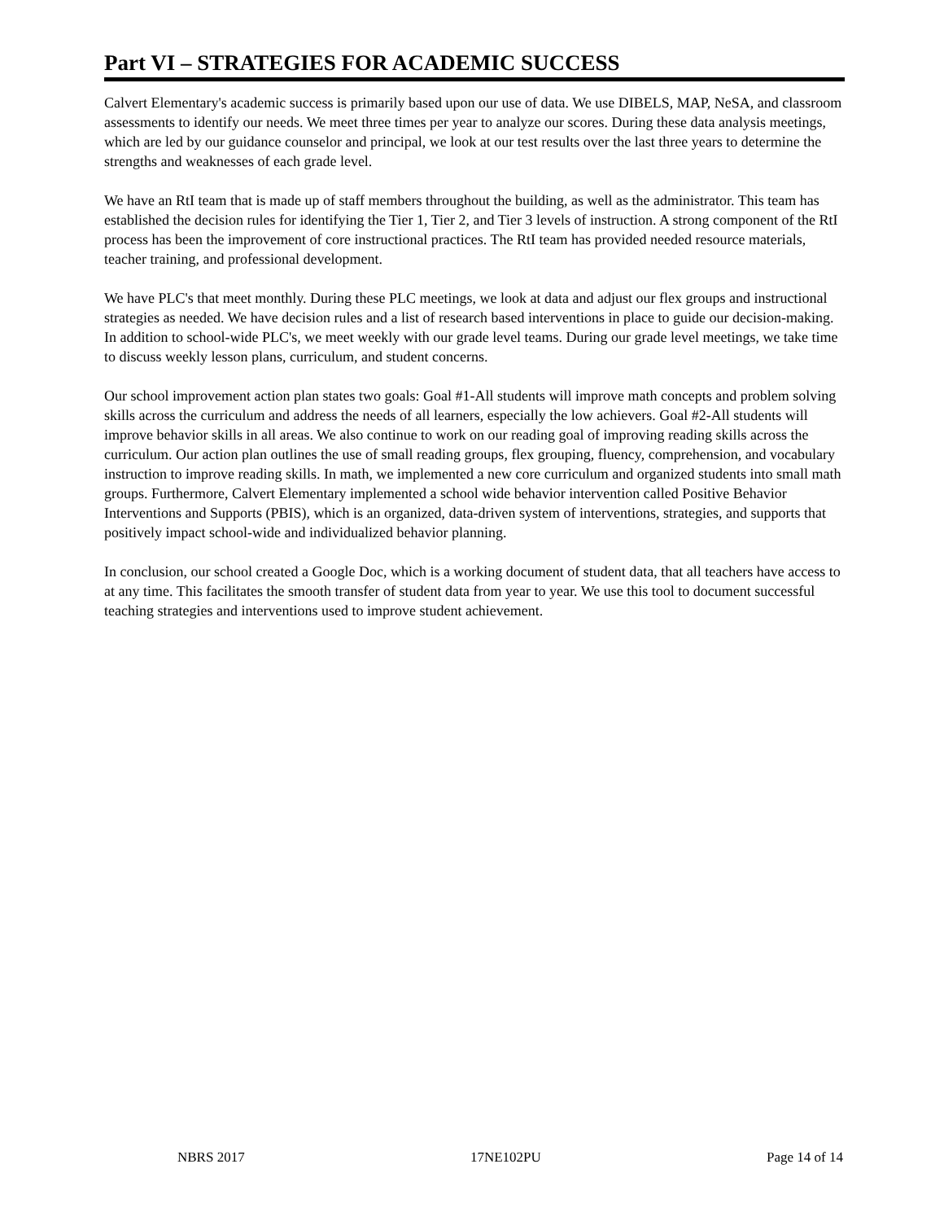Part VI – STRATEGIES FOR ACADEMIC SUCCESS
Calvert Elementary's academic success is primarily based upon our use of data. We use DIBELS, MAP, NeSA, and classroom assessments to identify our needs. We meet three times per year to analyze our scores. During these data analysis meetings, which are led by our guidance counselor and principal, we look at our test results over the last three years to determine the strengths and weaknesses of each grade level.
We have an RtI team that is made up of staff members throughout the building, as well as the administrator. This team has established the decision rules for identifying the Tier 1, Tier 2, and Tier 3 levels of instruction. A strong component of the RtI process has been the improvement of core instructional practices. The RtI team has provided needed resource materials, teacher training, and professional development.
We have PLC's that meet monthly. During these PLC meetings, we look at data and adjust our flex groups and instructional strategies as needed. We have decision rules and a list of research based interventions in place to guide our decision-making. In addition to school-wide PLC's, we meet weekly with our grade level teams. During our grade level meetings, we take time to discuss weekly lesson plans, curriculum, and student concerns.
Our school improvement action plan states two goals: Goal #1-All students will improve math concepts and problem solving skills across the curriculum and address the needs of all learners, especially the low achievers. Goal #2-All students will improve behavior skills in all areas. We also continue to work on our reading goal of improving reading skills across the curriculum. Our action plan outlines the use of small reading groups, flex grouping, fluency, comprehension, and vocabulary instruction to improve reading skills. In math, we implemented a new core curriculum and organized students into small math groups. Furthermore, Calvert Elementary implemented a school wide behavior intervention called Positive Behavior Interventions and Supports (PBIS), which is an organized, data-driven system of interventions, strategies, and supports that positively impact school-wide and individualized behavior planning.
In conclusion, our school created a Google Doc, which is a working document of student data, that all teachers have access to at any time. This facilitates the smooth transfer of student data from year to year. We use this tool to document successful teaching strategies and interventions used to improve student achievement.
NBRS 2017 17NE102PU Page 14 of 14